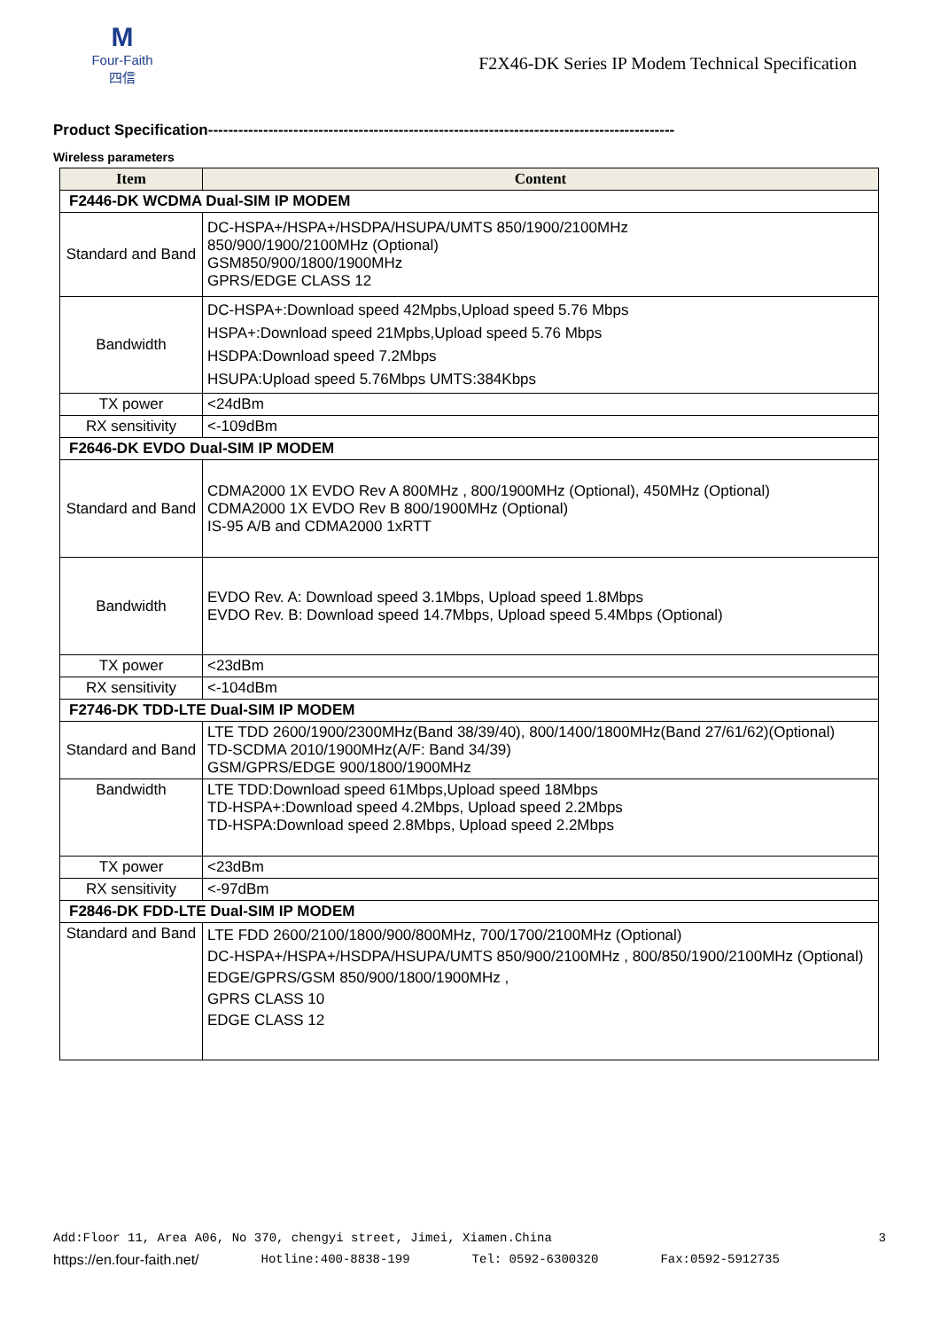M
Four-Faith
四信
F2X46-DK Series IP Modem Technical Specification
Product Specification---------------------------------------------------------------------------------------------
Wireless parameters
| Item | Content |
| --- | --- |
| F2446-DK WCDMA Dual-SIM IP MODEM | |
| Standard and Band | DC-HSPA+/HSPA+/HSDPA/HSUPA/UMTS 850/1900/2100MHz 850/900/1900/2100MHz (Optional) GSM850/900/1800/1900MHz GPRS/EDGE CLASS 12 |
| Bandwidth | DC-HSPA+:Download speed 42Mpbs,Upload speed 5.76 Mbps HSPA+:Download speed 21Mpbs,Upload speed 5.76 Mbps HSDPA:Download speed 7.2Mbps HSUPA:Upload speed 5.76Mbps UMTS:384Kbps |
| TX power | <24dBm |
| RX sensitivity | <-109dBm |
| F2646-DK EVDO Dual-SIM IP MODEM | |
| Standard and Band | CDMA2000 1X EVDO Rev A 800MHz , 800/1900MHz (Optional), 450MHz (Optional) CDMA2000 1X EVDO Rev B 800/1900MHz (Optional) IS-95 A/B and CDMA2000 1xRTT |
| Bandwidth | EVDO Rev. A: Download speed 3.1Mbps, Upload speed 1.8Mbps EVDO Rev. B: Download speed 14.7Mbps, Upload speed 5.4Mbps (Optional) |
| TX power | <23dBm |
| RX sensitivity | <-104dBm |
| F2746-DK TDD-LTE Dual-SIM IP MODEM | |
| Standard and Band | LTE TDD 2600/1900/2300MHz(Band 38/39/40), 800/1400/1800MHz(Band 27/61/62)(Optional) TD-SCDMA 2010/1900MHz(A/F: Band 34/39) GSM/GPRS/EDGE 900/1800/1900MHz |
| Bandwidth | LTE TDD:Download speed 61Mbps,Upload speed 18Mbps TD-HSPA+:Download speed 4.2Mbps, Upload speed 2.2Mbps TD-HSPA:Download speed 2.8Mbps, Upload speed 2.2Mbps |
| TX power | <23dBm |
| RX sensitivity | <-97dBm |
| F2846-DK FDD-LTE Dual-SIM IP MODEM | |
| Standard and Band | LTE FDD 2600/2100/1800/900/800MHz, 700/1700/2100MHz (Optional) DC-HSPA+/HSPA+/HSDPA/HSUPA/UMTS 850/900/2100MHz , 800/850/1900/2100MHz (Optional) EDGE/GPRS/GSM 850/900/1800/1900MHz , GPRS CLASS 10 EDGE CLASS 12 |
Add:Floor 11, Area A06, No 370, chengyi street, Jimei, Xiamen.China 3
https://en.four-faith.net/ Hotline:400-8838-199 Tel: 0592-6300320 Fax:0592-5912735